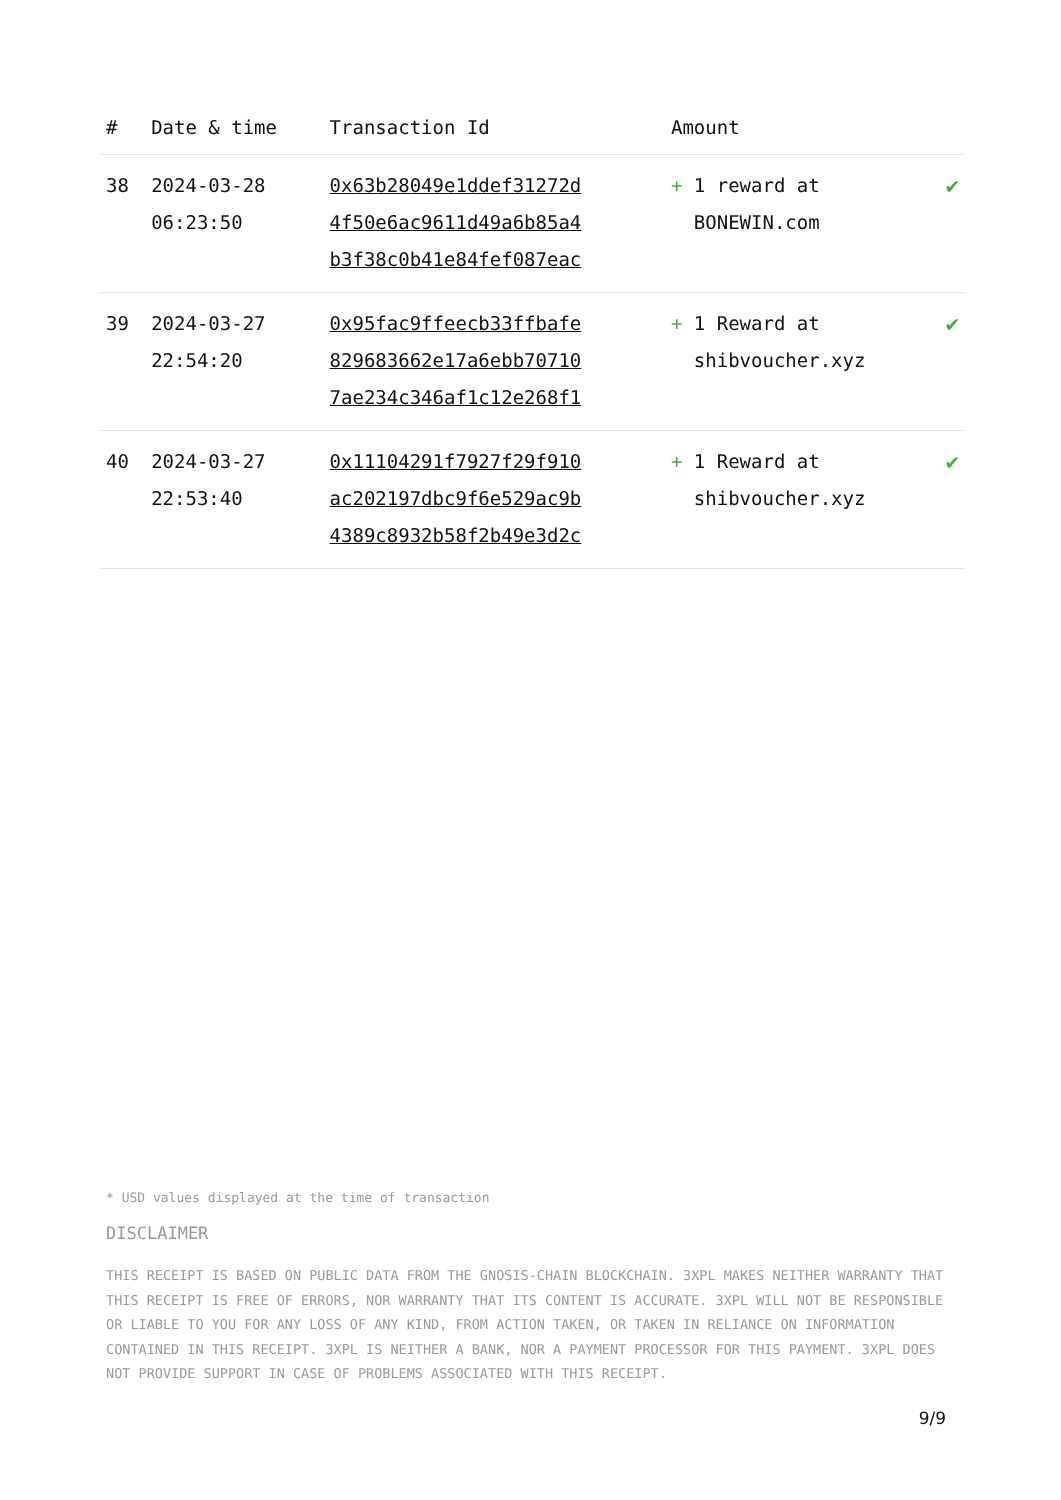| # | Date & time | Transaction Id | Amount | |
| --- | --- | --- | --- | --- |
| 38 | 2024-03-28 06:23:50 | 0x63b28049e1ddef31272d 4f50e6ac9611d49a6b85a4 b3f38c0b41e84fef087eac | + 1 reward at BONEWIN.com | ✔ |
| 39 | 2024-03-27 22:54:20 | 0x95fac9ffeecb33ffbafe 829683662e17a6ebb70710 7ae234c346af1c12e268f1 | + 1 Reward at shibvoucher.xyz | ✔ |
| 40 | 2024-03-27 22:53:40 | 0x11104291f7927f29f910 ac202197dbc9f6e529ac9b 4389c8932b58f2b49e3d2c | + 1 Reward at shibvoucher.xyz | ✔ |
* USD values displayed at the time of transaction
DISCLAIMER
THIS RECEIPT IS BASED ON PUBLIC DATA FROM THE GNOSIS-CHAIN BLOCKCHAIN. 3XPL MAKES NEITHER WARRANTY THAT THIS RECEIPT IS FREE OF ERRORS, NOR WARRANTY THAT ITS CONTENT IS ACCURATE. 3XPL WILL NOT BE RESPONSIBLE OR LIABLE TO YOU FOR ANY LOSS OF ANY KIND, FROM ACTION TAKEN, OR TAKEN IN RELIANCE ON INFORMATION CONTAINED IN THIS RECEIPT. 3XPL IS NEITHER A BANK, NOR A PAYMENT PROCESSOR FOR THIS PAYMENT. 3XPL DOES NOT PROVIDE SUPPORT IN CASE OF PROBLEMS ASSOCIATED WITH THIS RECEIPT.
9/9